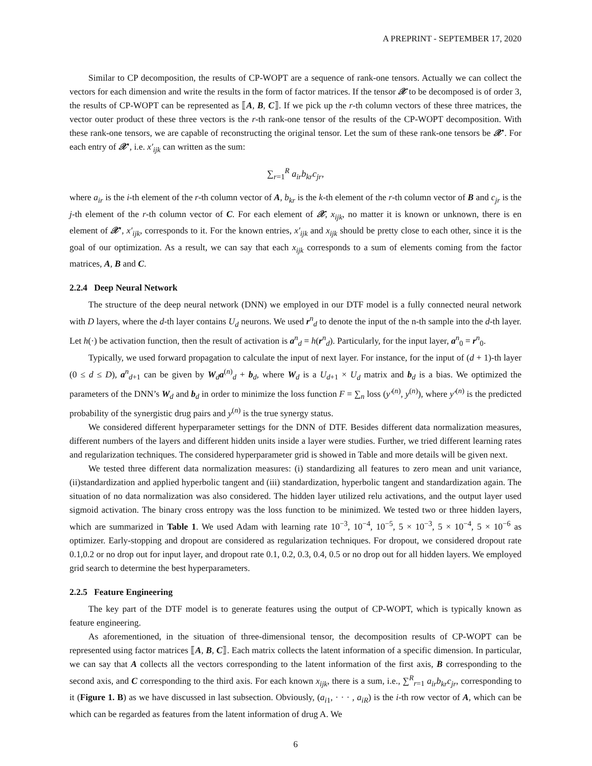A PREPRINT - SEPTEMBER 17, 2020
Similar to CP decomposition, the results of CP-WOPT are a sequence of rank-one tensors. Actually we can collect the vectors for each dimension and write the results in the form of factor matrices. If the tensor 𝒳 to be decomposed is of order 3, the results of CP-WOPT can be represented as ⟦A, B, C⟧. If we pick up the r-th column vectors of these three matrices, the vector outer product of these three vectors is the r-th rank-one tensor of the results of the CP-WOPT decomposition. With these rank-one tensors, we are capable of reconstructing the original tensor. Let the sum of these rank-one tensors be 𝒳′. For each entry of 𝒳′, i.e. x′<sub>ijk</sub> can written as the sum:
∑<sub>r=1</sub><sup>R</sup> a<sub>ir</sub>b<sub>kr</sub>c<sub>jr</sub>,
where a<sub>ir</sub> is the i-th element of the r-th column vector of A, b<sub>kr</sub> is the k-th element of the r-th column vector of B and c<sub>jr</sub> is the j-th element of the r-th column vector of C. For each element of 𝒳, x<sub>ijk</sub>, no matter it is known or unknown, there is en element of 𝒳′, x′<sub>ijk</sub>, corresponds to it. For the known entries, x′<sub>ijk</sub> and x<sub>ijk</sub> should be pretty close to each other, since it is the goal of our optimization. As a result, we can say that each x<sub>ijk</sub> corresponds to a sum of elements coming from the factor matrices, A, B and C.
2.2.4 Deep Neural Network
The structure of the deep neural network (DNN) we employed in our DTF model is a fully connected neural network with D layers, where the d-th layer contains U<sub>d</sub> neurons. We used r<sup>n</sup><sub>d</sub> to denote the input of the n-th sample into the d-th layer. Let h(·) be activation function, then the result of activation is a<sup>n</sup><sub>d</sub> = h(r<sup>n</sup><sub>d</sub>). Particularly, for the input layer, a<sup>n</sup><sub>0</sub> = r<sup>n</sup><sub>0</sub>.
Typically, we used forward propagation to calculate the input of next layer. For instance, for the input of (d + 1)-th layer (0 ≤ d ≤ D), a<sup>n</sup><sub>d+1</sub> can be given by W<sub>d</sub>a<sup>(n)</sup><sub>d</sub> + b<sub>d</sub>, where W<sub>d</sub> is a U<sub>d+1</sub> × U<sub>d</sub> matrix and b<sub>d</sub> is a bias. We optimized the parameters of the DNN’s W<sub>d</sub> and b<sub>d</sub> in order to minimize the loss function F = ∑<sub>n</sub> loss (y′<sup>(n)</sup>, y<sup>(n)</sup>), where y′<sup>(n)</sup> is the predicted probability of the synergistic drug pairs and y<sup>(n)</sup> is the true synergy status.
We considered different hyperparameter settings for the DNN of DTF. Besides different data normalization measures, different numbers of the layers and different hidden units inside a layer were studies. Further, we tried different learning rates and regularization techniques. The considered hyperparameter grid is showed in Table and more details will be given next.
We tested three different data normalization measures: (i) standardizing all features to zero mean and unit variance, (ii)standardization and applied hyperbolic tangent and (iii) standardization, hyperbolic tangent and standardization again. The situation of no data normalization was also considered. The hidden layer utilized relu activations, and the output layer used sigmoid activation. The binary cross entropy was the loss function to be minimized. We tested two or three hidden layers, which are summarized in Table 1. We used Adam with learning rate 10<sup>−3</sup>, 10<sup>−4</sup>, 10<sup>−5</sup>, 5 × 10<sup>−3</sup>, 5 × 10<sup>−4</sup>, 5 × 10<sup>−6</sup> as optimizer. Early-stopping and dropout are considered as regularization techniques. For dropout, we considered dropout rate 0.1,0.2 or no drop out for input layer, and dropout rate 0.1, 0.2, 0.3, 0.4, 0.5 or no drop out for all hidden layers. We employed grid search to determine the best hyperparameters.
2.2.5 Feature Engineering
The key part of the DTF model is to generate features using the output of CP-WOPT, which is typically known as feature engineering.
As aforementioned, in the situation of three-dimensional tensor, the decomposition results of CP-WOPT can be represented using factor matrices ⟦A, B, C⟧. Each matrix collects the latent information of a specific dimension. In particular, we can say that A collects all the vectors corresponding to the latent information of the first axis, B corresponding to the second axis, and C corresponding to the third axis. For each known x<sub>ijk</sub>, there is a sum, i.e., ∑<sup>R</sup><sub>r=1</sub> a<sub>ir</sub>b<sub>kr</sub>c<sub>jr</sub>, corresponding to it (Figure 1. B) as we have discussed in last subsection. Obviously, (a<sub>i1</sub>, · · · , a<sub>iR</sub>) is the i-th row vector of A, which can be which can be regarded as features from the latent information of drug A. We
6